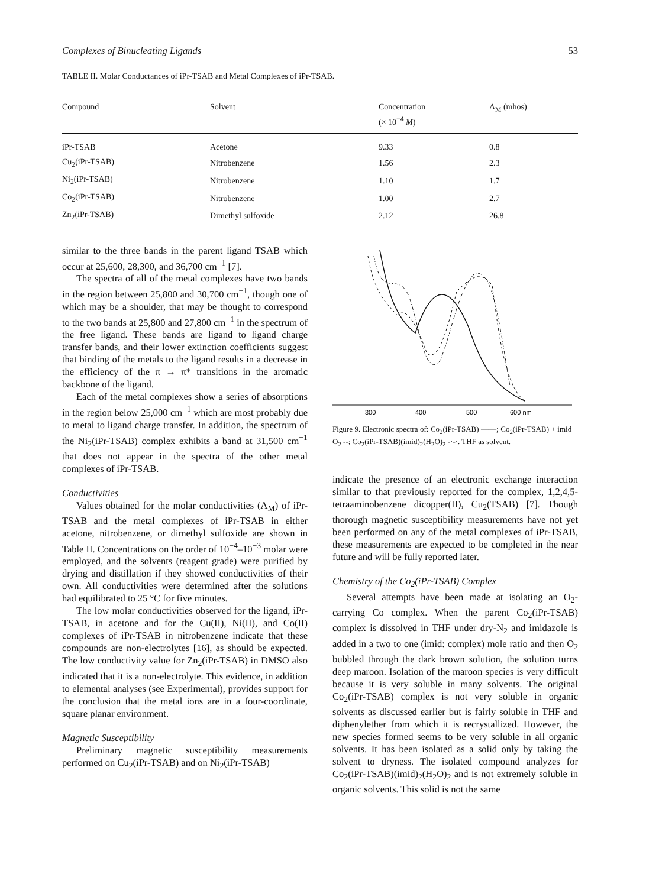Complexes of Binucleating Ligands 53
TABLE II. Molar Conductances of iPr-TSAB and Metal Complexes of iPr-TSAB.
| Compound | Solvent | Concentration (× 10<sup>−4</sup> M ) | Λ<sub>M</sub> (mhos) |
| --- | --- | --- | --- |
| iPr-TSAB | Acetone | 9.33 | 0.8 |
| Cu<sub>2</sub>(iPr-TSAB) | Nitrobenzene | 1.56 | 2.3 |
| Ni<sub>2</sub>(iPr-TSAB) | Nitrobenzene | 1.10 | 1.7 |
| Co<sub>2</sub>(iPr-TSAB) | Nitrobenzene | 1.00 | 2.7 |
| Zn<sub>2</sub>(iPr-TSAB) | Dimethyl sulfoxide | 2.12 | 26.8 |
similar to the three bands in the parent ligand TSAB which occur at 25,600, 28,300, and 36,700 cm<sup>−1</sup> [7].
The spectra of all of the metal complexes have two bands in the region between 25,800 and 30,700 cm<sup>−1</sup>, though one of which may be a shoulder, that may be thought to correspond to the two bands at 25,800 and 27,800 cm<sup>−1</sup> in the spectrum of the free ligand. These bands are ligand to ligand charge transfer bands, and their lower extinction coefficients suggest that binding of the metals to the ligand results in a decrease in the efficiency of the π → π* transitions in the aromatic backbone of the ligand.
Each of the metal complexes show a series of absorptions in the region below 25,000 cm<sup>−1</sup> which are most probably due to metal to ligand charge transfer. In addition, the spectrum of the Ni<sub>2</sub>(iPr-TSAB) complex exhibits a band at 31,500 cm<sup>−1</sup> that does not appear in the spectra of the other metal complexes of iPr-TSAB.
Conductivities
Values obtained for the molar conductivities (Λ<sub>M</sub>) of iPr-TSAB and the metal complexes of iPr-TSAB in either acetone, nitrobenzene, or dimethyl sulfoxide are shown in Table II. Concentrations on the order of 10<sup>−4</sup>–10<sup>−3</sup> molar were employed, and the solvents (reagent grade) were purified by drying and distillation if they showed conductivities of their own. All conductivities were determined after the solutions had equilibrated to 25 °C for five minutes.
The low molar conductivities observed for the ligand, iPr-TSAB, in acetone and for the Cu(II), Ni(II), and Co(II) complexes of iPr-TSAB in nitrobenzene indicate that these compounds are non-electrolytes [16], as should be expected. The low conductivity value for Zn<sub>2</sub>(iPr-TSAB) in DMSO also indicated that it is a non-electrolyte. This evidence, in addition to elemental analyses (see Experimental), provides support for the conclusion that the metal ions are in a four-coordinate, square planar environment.
Magnetic Susceptibility
Preliminary magnetic susceptibility measurements performed on Cu<sub>2</sub>(iPr-TSAB) and on Ni<sub>2</sub>(iPr-TSAB)
300
400
500
600 nm
Figure 9. Electronic spectra of: Co<sub>2</sub>(iPr-TSAB) ——; Co<sub>2</sub>(iPr-TSAB) + imid + O<sub>2</sub> --; Co<sub>2</sub>(iPr-TSAB)(imid)<sub>2</sub>(H<sub>2</sub>O)<sub>2</sub> -·-·. THF as solvent.
indicate the presence of an electronic exchange interaction similar to that previously reported for the complex, 1,2,4,5-tetraaminobenzene dicopper(II), Cu<sub>2</sub>(TSAB) [7]. Though thorough magnetic susceptibility measurements have not yet been performed on any of the metal complexes of iPr-TSAB, these measurements are expected to be completed in the near future and will be fully reported later.
Chemistry of the Co<sub>2</sub>(iPr-TSAB) Complex
Several attempts have been made at isolating an O<sub>2</sub>-carrying Co complex. When the parent Co<sub>2</sub>(iPr-TSAB) complex is dissolved in THF under dry-N<sub>2</sub> and imidazole is added in a two to one (imid: complex) mole ratio and then O<sub>2</sub> bubbled through the dark brown solution, the solution turns deep maroon. Isolation of the maroon species is very difficult because it is very soluble in many solvents. The original Co<sub>2</sub>(iPr-TSAB) complex is not very soluble in organic solvents as discussed earlier but is fairly soluble in THF and diphenylether from which it is recrystallized. However, the new species formed seems to be very soluble in all organic solvents. It has been isolated as a solid only by taking the solvent to dryness. The isolated compound analyzes for Co<sub>2</sub>(iPr-TSAB)(imid)<sub>2</sub>(H<sub>2</sub>O)<sub>2</sub> and is not extremely soluble in organic solvents. This solid is not the same